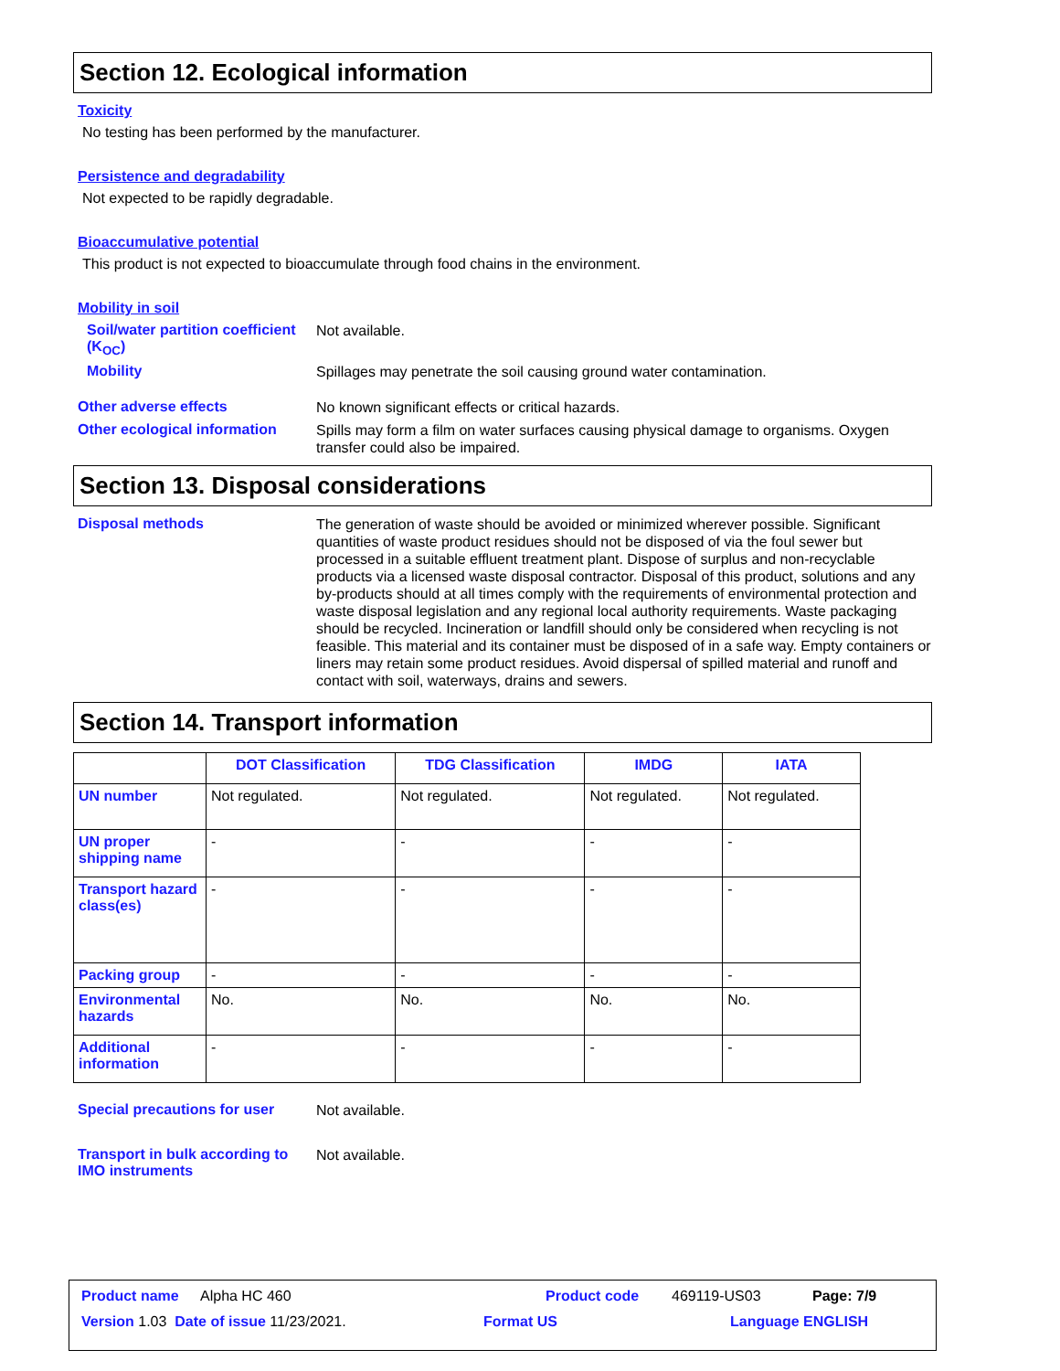Section 12. Ecological information
Toxicity
No testing has been performed by the manufacturer.
Persistence and degradability
Not expected to be rapidly degradable.
Bioaccumulative potential
This product is not expected to bioaccumulate through food chains in the environment.
Mobility in soil
Soil/water partition coefficient (K<sub>OC</sub>)
Not available.
Mobility
Spillages may penetrate the soil causing ground water contamination.
Other adverse effects
No known significant effects or critical hazards.
Other ecological information
Spills may form a film on water surfaces causing physical damage to organisms. Oxygen transfer could also be impaired.
Section 13. Disposal considerations
Disposal methods
The generation of waste should be avoided or minimized wherever possible. Significant quantities of waste product residues should not be disposed of via the foul sewer but processed in a suitable effluent treatment plant. Dispose of surplus and non-recyclable products via a licensed waste disposal contractor. Disposal of this product, solutions and any by-products should at all times comply with the requirements of environmental protection and waste disposal legislation and any regional local authority requirements. Waste packaging should be recycled. Incineration or landfill should only be considered when recycling is not feasible. This material and its container must be disposed of in a safe way. Empty containers or liners may retain some product residues. Avoid dispersal of spilled material and runoff and contact with soil, waterways, drains and sewers.
Section 14. Transport information
| | DOT Classification | TDG Classification | IMDG | IATA |
| --- | --- | --- | --- | --- |
| UN number | Not regulated. | Not regulated. | Not regulated. | Not regulated. |
| UN proper shipping name | - | - | - | - |
| Transport hazard class(es) | - | - | - | - |
| Packing group | - | - | - | - |
| Environmental hazards | No. | No. | No. | No. |
| Additional information | - | - | - | - |
Special precautions for user
Not available.
Transport in bulk according to IMO instruments
Not available.
Product name Alpha HC 460 Product code 469119-US03 Page: 7/9
Version 1.03 Date of issue 11/23/2021. Format US Language ENGLISH